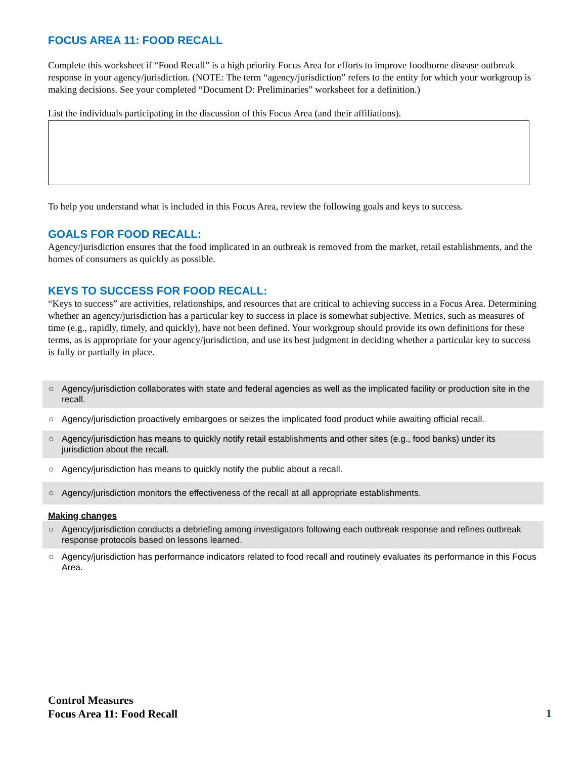FOCUS AREA 11: FOOD RECALL
Complete this worksheet if “Food Recall” is a high priority Focus Area for efforts to improve foodborne disease outbreak response in your agency/jurisdiction. (NOTE: The term “agency/jurisdiction” refers to the entity for which your workgroup is making decisions. See your completed “Document D: Preliminaries” worksheet for a definition.)
List the individuals participating in the discussion of this Focus Area (and their affiliations).
To help you understand what is included in this Focus Area, review the following goals and keys to success.
GOALS FOR FOOD RECALL:
Agency/jurisdiction ensures that the food implicated in an outbreak is removed from the market, retail establishments, and the homes of consumers as quickly as possible.
KEYS TO SUCCESS FOR FOOD RECALL:
“Keys to success” are activities, relationships, and resources that are critical to achieving success in a Focus Area. Determining whether an agency/jurisdiction has a particular key to success in place is somewhat subjective. Metrics, such as measures of time (e.g., rapidly, timely, and quickly), have not been defined. Your workgroup should provide its own definitions for these terms, as is appropriate for your agency/jurisdiction, and use its best judgment in deciding whether a particular key to success is fully or partially in place.
○ Agency/jurisdiction collaborates with state and federal agencies as well as the implicated facility or production site in the recall.
○ Agency/jurisdiction proactively embargoes or seizes the implicated food product while awaiting official recall.
○ Agency/jurisdiction has means to quickly notify retail establishments and other sites (e.g., food banks) under its jurisdiction about the recall.
○ Agency/jurisdiction has means to quickly notify the public about a recall.
○ Agency/jurisdiction monitors the effectiveness of the recall at all appropriate establishments.
Making changes
○ Agency/jurisdiction conducts a debriefing among investigators following each outbreak response and refines outbreak response protocols based on lessons learned.
○ Agency/jurisdiction has performance indicators related to food recall and routinely evaluates its performance in this Focus Area.
Control Measures
Focus Area 11: Food Recall
1